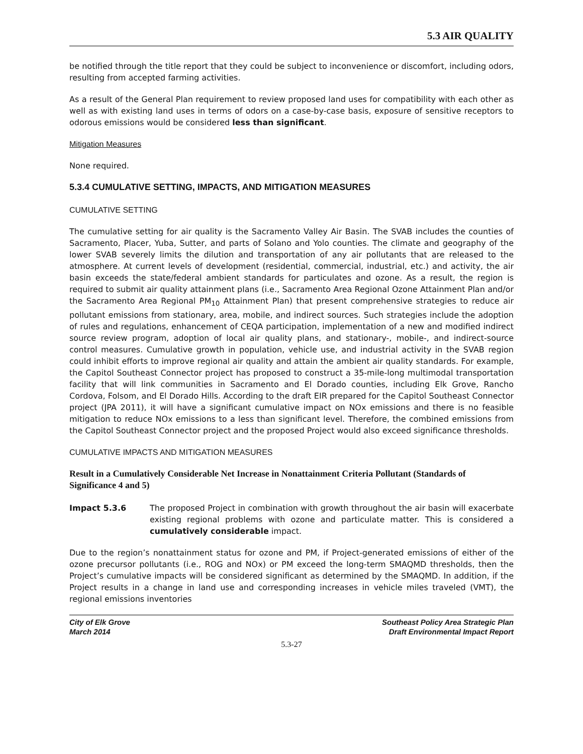5.3 AIR QUALITY
be notified through the title report that they could be subject to inconvenience or discomfort, including odors, resulting from accepted farming activities.
As a result of the General Plan requirement to review proposed land uses for compatibility with each other as well as with existing land uses in terms of odors on a case-by-case basis, exposure of sensitive receptors to odorous emissions would be considered less than significant.
Mitigation Measures
None required.
5.3.4 CUMULATIVE SETTING, IMPACTS, AND MITIGATION MEASURES
CUMULATIVE SETTING
The cumulative setting for air quality is the Sacramento Valley Air Basin. The SVAB includes the counties of Sacramento, Placer, Yuba, Sutter, and parts of Solano and Yolo counties. The climate and geography of the lower SVAB severely limits the dilution and transportation of any air pollutants that are released to the atmosphere. At current levels of development (residential, commercial, industrial, etc.) and activity, the air basin exceeds the state/federal ambient standards for particulates and ozone. As a result, the region is required to submit air quality attainment plans (i.e., Sacramento Area Regional Ozone Attainment Plan and/or the Sacramento Area Regional PM<sub>10</sub> Attainment Plan) that present comprehensive strategies to reduce air pollutant emissions from stationary, area, mobile, and indirect sources. Such strategies include the adoption of rules and regulations, enhancement of CEQA participation, implementation of a new and modified indirect source review program, adoption of local air quality plans, and stationary-, mobile-, and indirect-source control measures. Cumulative growth in population, vehicle use, and industrial activity in the SVAB region could inhibit efforts to improve regional air quality and attain the ambient air quality standards. For example, the Capitol Southeast Connector project has proposed to construct a 35-mile-long multimodal transportation facility that will link communities in Sacramento and El Dorado counties, including Elk Grove, Rancho Cordova, Folsom, and El Dorado Hills. According to the draft EIR prepared for the Capitol Southeast Connector project (JPA 2011), it will have a significant cumulative impact on NOx emissions and there is no feasible mitigation to reduce NOx emissions to a less than significant level. Therefore, the combined emissions from the Capitol Southeast Connector project and the proposed Project would also exceed significance thresholds.
CUMULATIVE IMPACTS AND MITIGATION MEASURES
Result in a Cumulatively Considerable Net Increase in Nonattainment Criteria Pollutant (Standards of Significance 4 and 5)
Impact 5.3.6 The proposed Project in combination with growth throughout the air basin will exacerbate existing regional problems with ozone and particulate matter. This is considered a cumulatively considerable impact.
Due to the region’s nonattainment status for ozone and PM, if Project-generated emissions of either of the ozone precursor pollutants (i.e., ROG and NOx) or PM exceed the long-term SMAQMD thresholds, then the Project’s cumulative impacts will be considered significant as determined by the SMAQMD. In addition, if the Project results in a change in land use and corresponding increases in vehicle miles traveled (VMT), the regional emissions inventories
City of Elk Grove
March 2014
Southeast Policy Area Strategic Plan
Draft Environmental Impact Report
5.3-27